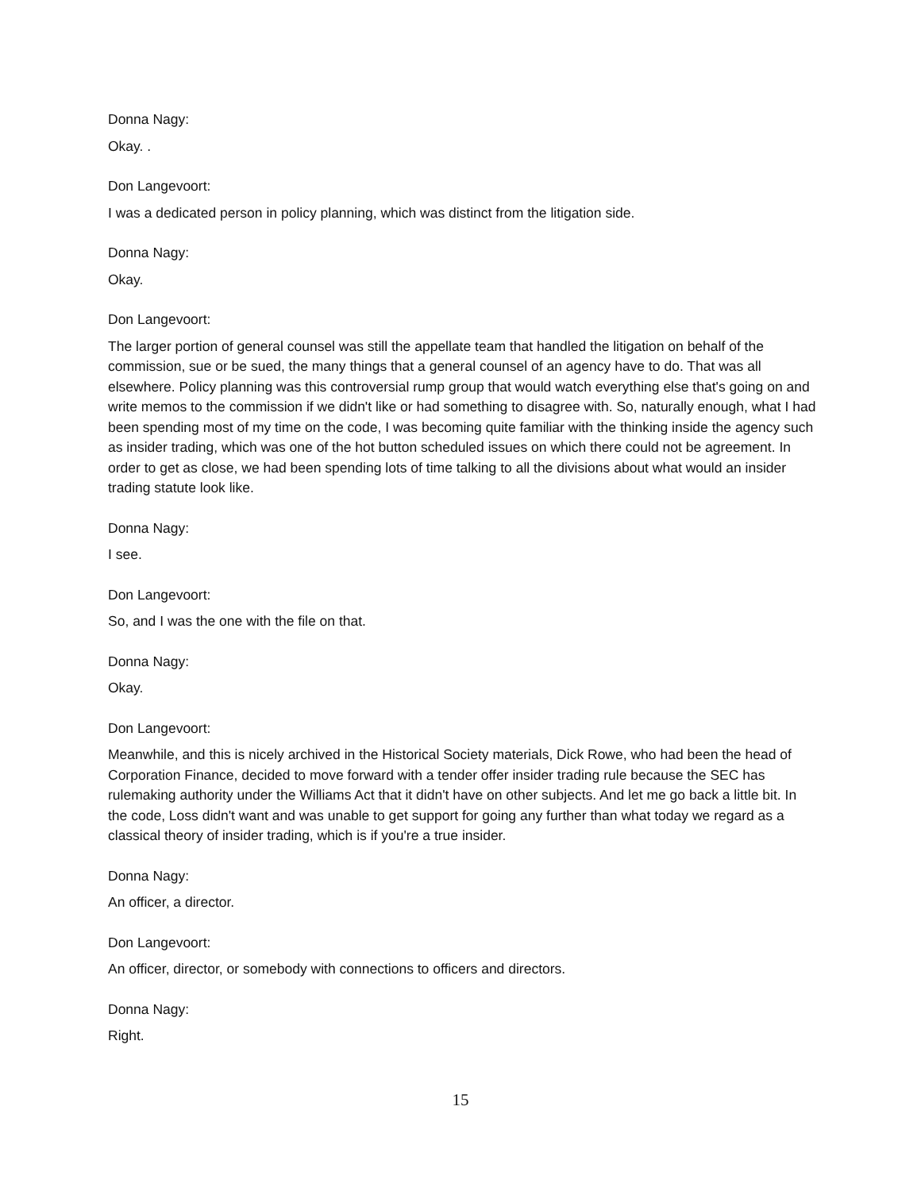Donna Nagy:
Okay. .
Don Langevoort:
I was a dedicated person in policy planning, which was distinct from the litigation side.
Donna Nagy:
Okay.
Don Langevoort:
The larger portion of general counsel was still the appellate team that handled the litigation on behalf of the commission, sue or be sued, the many things that a general counsel of an agency have to do. That was all elsewhere. Policy planning was this controversial rump group that would watch everything else that's going on and write memos to the commission if we didn't like or had something to disagree with. So, naturally enough, what I had been spending most of my time on the code, I was becoming quite familiar with the thinking inside the agency such as insider trading, which was one of the hot button scheduled issues on which there could not be agreement. In order to get as close, we had been spending lots of time talking to all the divisions about what would an insider trading statute look like.
Donna Nagy:
I see.
Don Langevoort:
So, and I was the one with the file on that.
Donna Nagy:
Okay.
Don Langevoort:
Meanwhile, and this is nicely archived in the Historical Society materials, Dick Rowe, who had been the head of Corporation Finance, decided to move forward with a tender offer insider trading rule because the SEC has rulemaking authority under the Williams Act that it didn't have on other subjects. And let me go back a little bit. In the code, Loss didn't want and was unable to get support for going any further than what today we regard as a classical theory of insider trading, which is if you're a true insider.
Donna Nagy:
An officer, a director.
Don Langevoort:
An officer, director, or somebody with connections to officers and directors.
Donna Nagy:
Right.
15